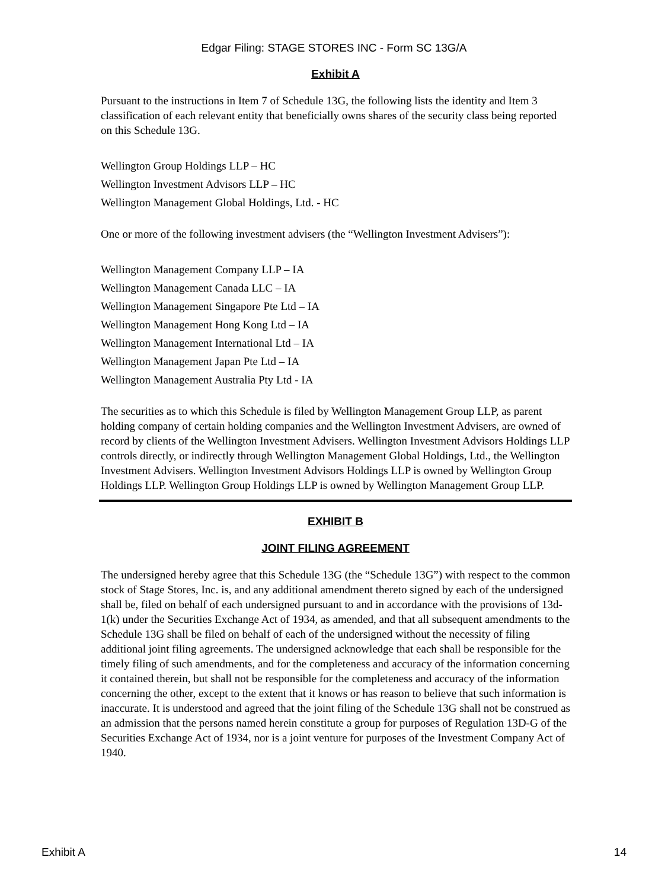Edgar Filing: STAGE STORES INC - Form SC 13G/A
Exhibit A
Pursuant to the instructions in Item 7 of Schedule 13G, the following lists the identity and Item 3 classification of each relevant entity that beneficially owns shares of the security class being reported on this Schedule 13G.
Wellington Group Holdings LLP – HC
Wellington Investment Advisors LLP – HC
Wellington Management Global Holdings, Ltd. - HC
One or more of the following investment advisers (the “Wellington Investment Advisers”):
Wellington Management Company LLP – IA
Wellington Management Canada LLC – IA
Wellington Management Singapore Pte Ltd – IA
Wellington Management Hong Kong Ltd – IA
Wellington Management International Ltd – IA
Wellington Management Japan Pte Ltd – IA
Wellington Management Australia Pty Ltd - IA
The securities as to which this Schedule is filed by Wellington Management Group LLP, as parent holding company of certain holding companies and the Wellington Investment Advisers, are owned of record by clients of the Wellington Investment Advisers. Wellington Investment Advisors Holdings LLP controls directly, or indirectly through Wellington Management Global Holdings, Ltd., the Wellington Investment Advisers. Wellington Investment Advisors Holdings LLP is owned by Wellington Group Holdings LLP. Wellington Group Holdings LLP is owned by Wellington Management Group LLP.
EXHIBIT B
JOINT FILING AGREEMENT
The undersigned hereby agree that this Schedule 13G (the “Schedule 13G”) with respect to the common stock of Stage Stores, Inc. is, and any additional amendment thereto signed by each of the undersigned shall be, filed on behalf of each undersigned pursuant to and in accordance with the provisions of 13d-1(k) under the Securities Exchange Act of 1934, as amended, and that all subsequent amendments to the Schedule 13G shall be filed on behalf of each of the undersigned without the necessity of filing additional joint filing agreements. The undersigned acknowledge that each shall be responsible for the timely filing of such amendments, and for the completeness and accuracy of the information concerning it contained therein, but shall not be responsible for the completeness and accuracy of the information concerning the other, except to the extent that it knows or has reason to believe that such information is inaccurate. It is understood and agreed that the joint filing of the Schedule 13G shall not be construed as an admission that the persons named herein constitute a group for purposes of Regulation 13D-G of the Securities Exchange Act of 1934, nor is a joint venture for purposes of the Investment Company Act of 1940.
Exhibit A 14